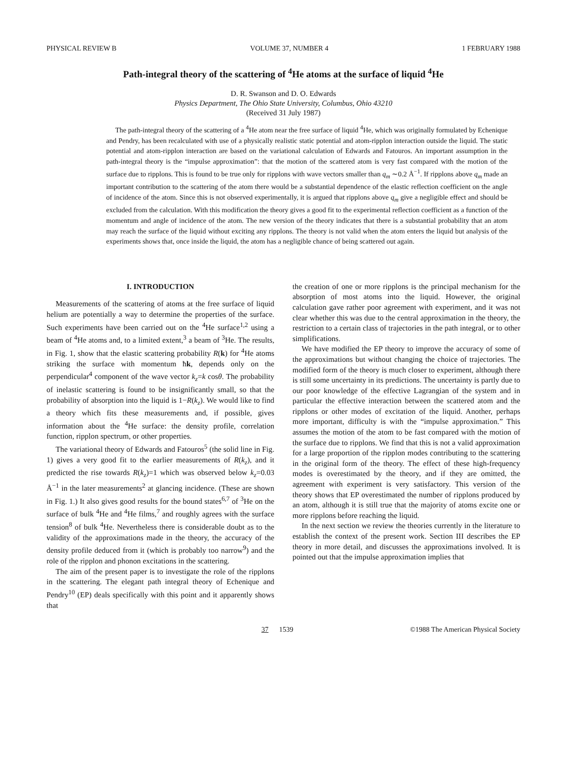PHYSICAL REVIEW B VOLUME 37, NUMBER 4 1 FEBRUARY 1988
Path-integral theory of the scattering of <sup>4</sup>He atoms at the surface of liquid <sup>4</sup>He
D. R. Swanson and D. O. Edwards
Physics Department, The Ohio State University, Columbus, Ohio 43210
(Received 31 July 1987)
The path-integral theory of the scattering of a <sup>4</sup>He atom near the free surface of liquid <sup>4</sup>He, which was originally formulated by Echenique and Pendry, has been recalculated with use of a physically realistic static potential and atom-ripplon interaction outside the liquid. The static potential and atom-ripplon interaction are based on the variational calculation of Edwards and Fatouros. An important assumption in the path-integral theory is the “impulse approximation”: that the motion of the scattered atom is very fast compared with the motion of the surface due to ripplons. This is found to be true only for ripplons with wave vectors smaller than q<sub>m</sub> ∼0.2 Å<sup>−1</sup>. If ripplons above q<sub>m</sub> made an important contribution to the scattering of the atom there would be a substantial dependence of the elastic reflection coefficient on the angle of incidence of the atom. Since this is not observed experimentally, it is argued that ripplons above q<sub>m</sub> give a negligible effect and should be excluded from the calculation. With this modification the theory gives a good fit to the experimental reflection coefficient as a function of the momentum and angle of incidence of the atom. The new version of the theory indicates that there is a substantial probability that an atom may reach the surface of the liquid without exciting any ripplons. The theory is not valid when the atom enters the liquid but analysis of the experiments shows that, once inside the liquid, the atom has a negligible chance of being scattered out again.
I. INTRODUCTION
Measurements of the scattering of atoms at the free surface of liquid helium are potentially a way to determine the properties of the surface. Such experiments have been carried out on the <sup>4</sup>He surface<sup>1,2</sup> using a beam of <sup>4</sup>He atoms and, to a limited extent,<sup>3</sup> a beam of <sup>3</sup>He. The results, in Fig. 1, show that the elastic scattering probability R(k) for <sup>4</sup>He atoms striking the surface with momentum ħk, depends only on the perpendicular<sup>4</sup> component of the wave vector k<sub>z</sub>=k cosθ. The probability of inelastic scattering is found to be insignificantly small, so that the probability of absorption into the liquid is 1−R(k<sub>z</sub>). We would like to find a theory which fits these measurements and, if possible, gives information about the <sup>4</sup>He surface: the density profile, correlation function, ripplon spectrum, or other properties.
The variational theory of Edwards and Fatouros<sup>5</sup> (the solid line in Fig. 1) gives a very good fit to the earlier measurements of R(k<sub>z</sub>), and it predicted the rise towards R(k<sub>z</sub>)=1 which was observed below k<sub>z</sub>=0.03 Å<sup>−1</sup> in the later measurements<sup>2</sup> at glancing incidence. (These are shown in Fig. 1.) It also gives good results for the bound states<sup>6,7</sup> of <sup>3</sup>He on the surface of bulk <sup>4</sup>He and <sup>4</sup>He films,<sup>7</sup> and roughly agrees with the surface tension<sup>8</sup> of bulk <sup>4</sup>He. Nevertheless there is considerable doubt as to the validity of the approximations made in the theory, the accuracy of the density profile deduced from it (which is probably too narrow<sup>9</sup>) and the role of the ripplon and phonon excitations in the scattering.
The aim of the present paper is to investigate the role of the ripplons in the scattering. The elegant path integral theory of Echenique and Pendry<sup>10</sup> (EP) deals specifically with this point and it apparently shows that
the creation of one or more ripplons is the principal mechanism for the absorption of most atoms into the liquid. However, the original calculation gave rather poor agreement with experiment, and it was not clear whether this was due to the central approximation in the theory, the restriction to a certain class of trajectories in the path integral, or to other simplifications.
We have modified the EP theory to improve the accuracy of some of the approximations but without changing the choice of trajectories. The modified form of the theory is much closer to experiment, although there is still some uncertainty in its predictions. The uncertainty is partly due to our poor knowledge of the effective Lagrangian of the system and in particular the effective interaction between the scattered atom and the ripplons or other modes of excitation of the liquid. Another, perhaps more important, difficulty is with the “impulse approximation.” This assumes the motion of the atom to be fast compared with the motion of the surface due to ripplons. We find that this is not a valid approximation for a large proportion of the ripplon modes contributing to the scattering in the original form of the theory. The effect of these high-frequency modes is overestimated by the theory, and if they are omitted, the agreement with experiment is very satisfactory. This version of the theory shows that EP overestimated the number of ripplons produced by an atom, although it is still true that the majority of atoms excite one or more ripplons before reaching the liquid.
In the next section we review the theories currently in the literature to establish the context of the present work. Section III describes the EP theory in more detail, and discusses the approximations involved. It is pointed out that the impulse approximation implies that
37 1539 ©1988 The American Physical Society